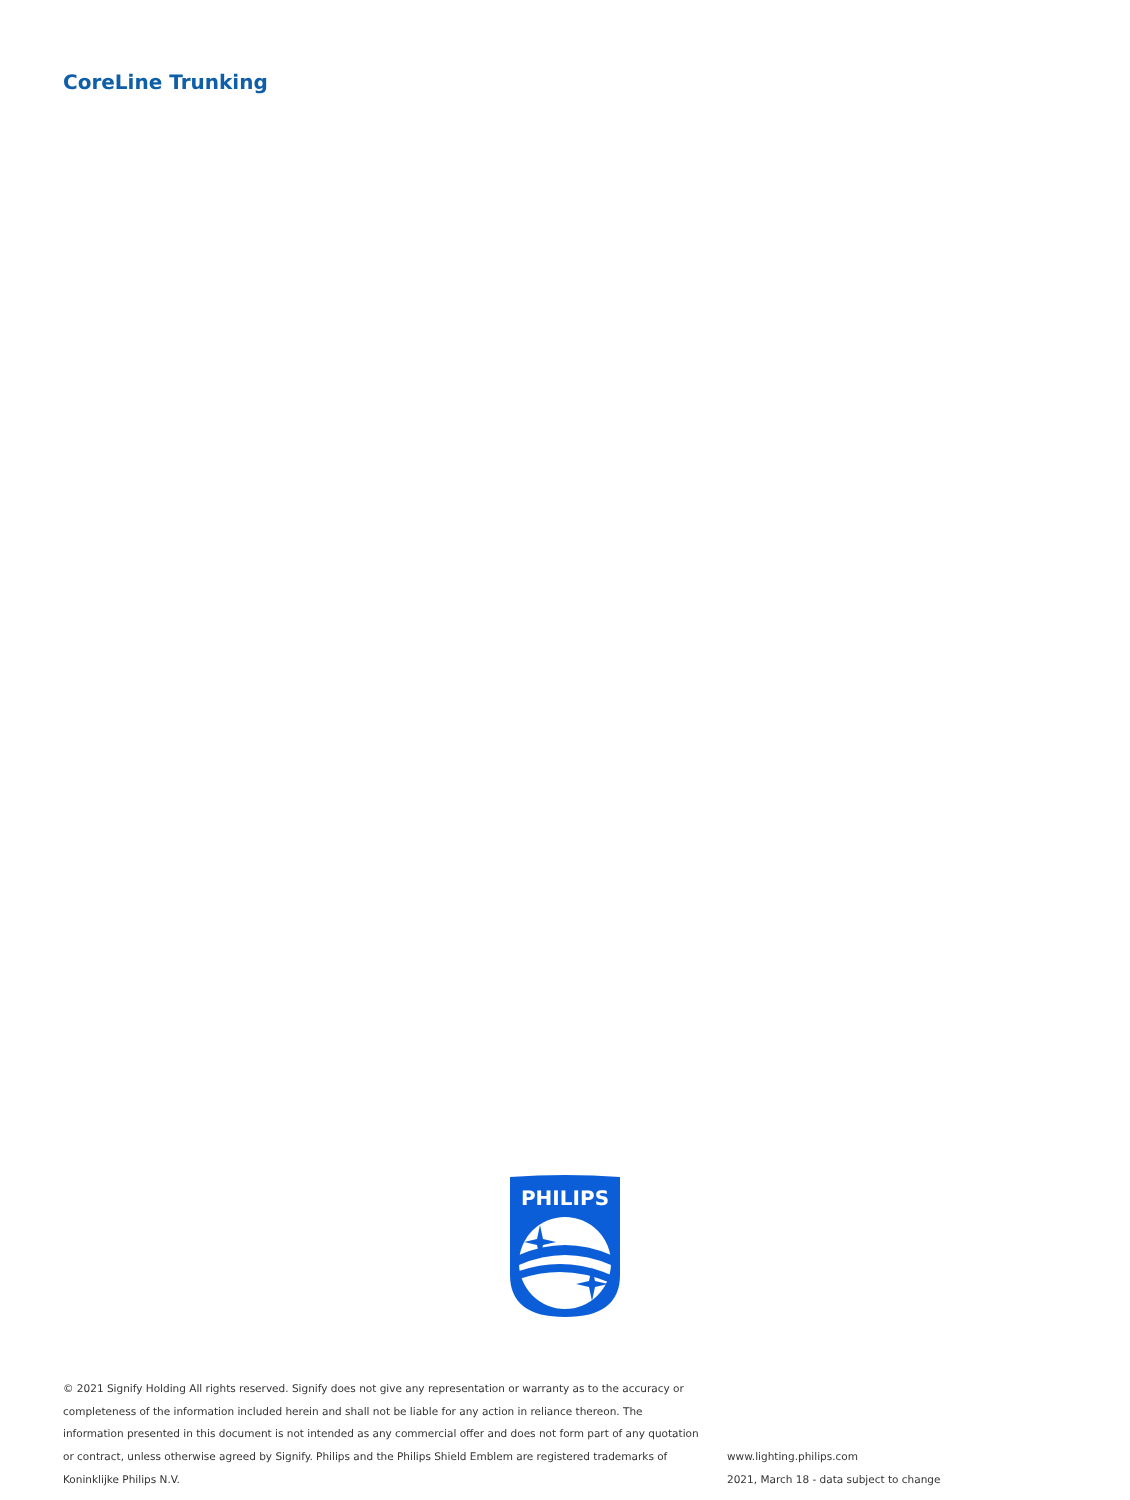CoreLine Trunking
PHILIPS
© 2021 Signify Holding All rights reserved. Signify does not give any representation or warranty as to the accuracy or completeness of the information included herein and shall not be liable for any action in reliance thereon. The information presented in this document is not intended as any commercial offer and does not form part of any quotation or contract, unless otherwise agreed by Signify. Philips and the Philips Shield Emblem are registered trademarks of Koninklijke Philips N.V.
www.lighting.philips.com
2021, March 18 - data subject to change